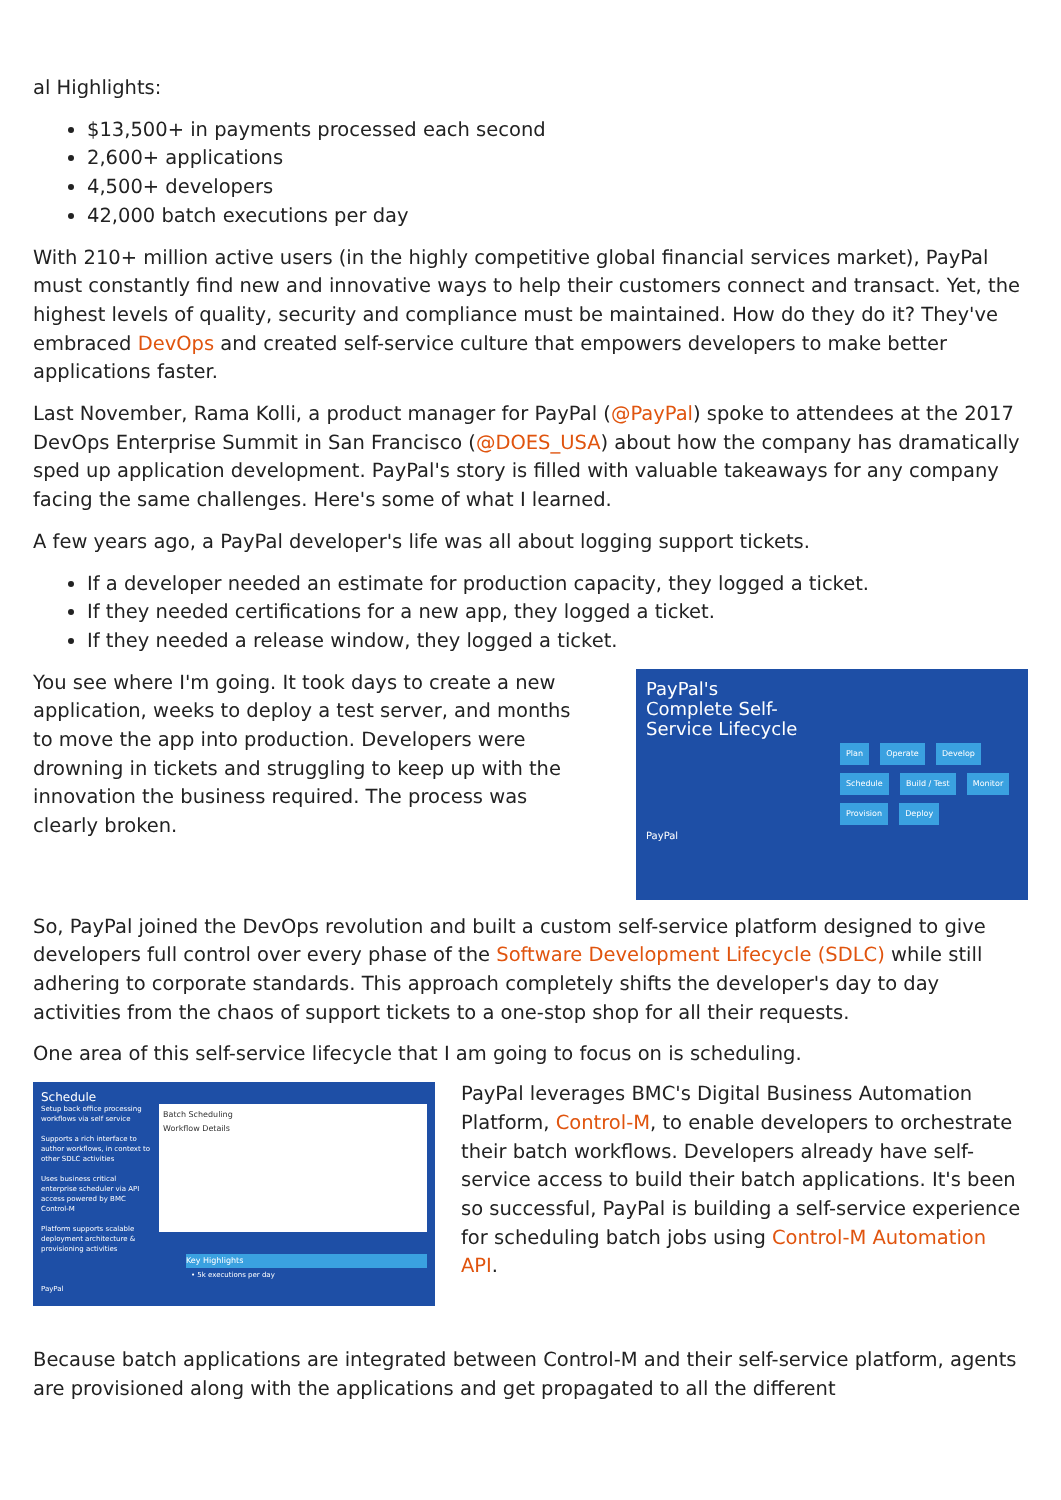al Highlights:
$13,500+ in payments processed each second
2,600+ applications
4,500+ developers
42,000 batch executions per day
With 210+ million active users (in the highly competitive global financial services market), PayPal must constantly find new and innovative ways to help their customers connect and transact. Yet, the highest levels of quality, security and compliance must be maintained. How do they do it? They've embraced DevOps and created self-service culture that empowers developers to make better applications faster.
Last November, Rama Kolli, a product manager for PayPal (@PayPal) spoke to attendees at the 2017 DevOps Enterprise Summit in San Francisco (@DOES_USA) about how the company has dramatically sped up application development. PayPal's story is filled with valuable takeaways for any company facing the same challenges. Here's some of what I learned.
A few years ago, a PayPal developer's life was all about logging support tickets.
If a developer needed an estimate for production capacity, they logged a ticket.
If they needed certifications for a new app, they logged a ticket.
If they needed a release window, they logged a ticket.
You see where I'm going. It took days to create a new application, weeks to deploy a test server, and months to move the app into production. Developers were drowning in tickets and struggling to keep up with the innovation the business required. The process was clearly broken.
PayPal's
Complete Self-
Service Lifecycle
Plan Operate Develop Schedule Build / Test Monitor Provision Deploy
PayPal
So, PayPal joined the DevOps revolution and built a custom self-service platform designed to give developers full control over every phase of the Software Development Lifecycle (SDLC) while still adhering to corporate standards. This approach completely shifts the developer's day to day activities from the chaos of support tickets to a one-stop shop for all their requests.
One area of this self-service lifecycle that I am going to focus on is scheduling.
Schedule
Setup back office processing workflows via self service
Supports a rich interface to author workflows, in context to other SDLC activities
Uses business critical enterprise scheduler via API access powered by BMC Control-M
Platform supports scalable deployment architecture & provisioning activities
Batch Scheduling
Workflow Details
Key Highlights
• 5k executions per day
PayPal
PayPal leverages BMC's Digital Business Automation Platform, Control-M, to enable developers to orchestrate their batch workflows. Developers already have self-service access to build their batch applications. It's been so successful, PayPal is building a self-service experience for scheduling batch jobs using Control-M Automation API.
Because batch applications are integrated between Control-M and their self-service platform, agents are provisioned along with the applications and get propagated to all the different